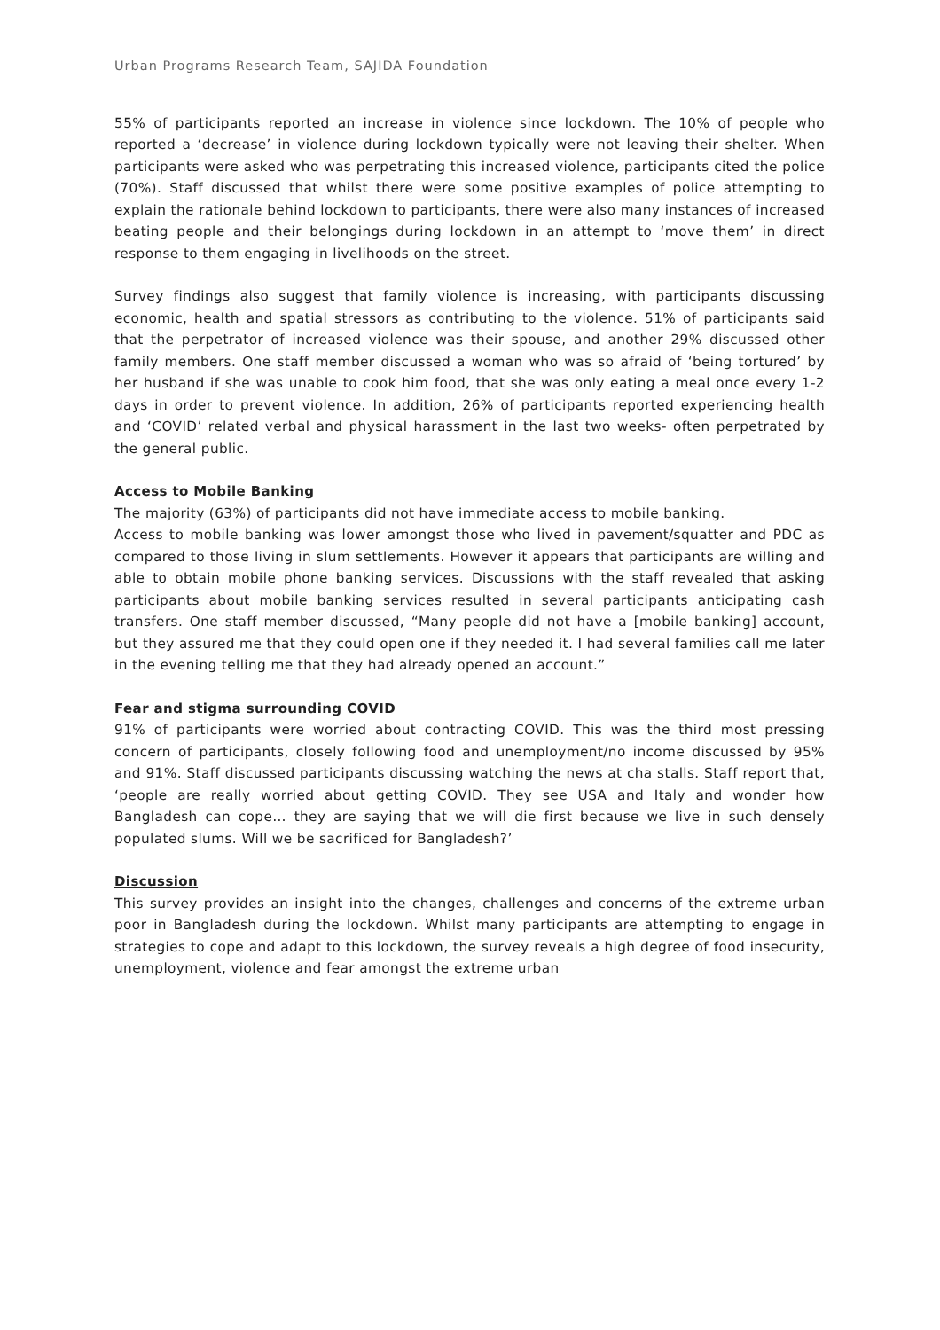Urban Programs Research Team, SAJIDA Foundation
55% of participants reported an increase in violence since lockdown. The 10% of people who reported a ‘decrease’ in violence during lockdown typically were not leaving their shelter. When participants were asked who was perpetrating this increased violence, participants cited the police (70%). Staff discussed that whilst there were some positive examples of police attempting to explain the rationale behind lockdown to participants, there were also many instances of increased beating people and their belongings during lockdown in an attempt to ‘move them’ in direct response to them engaging in livelihoods on the street.
Survey findings also suggest that family violence is increasing, with participants discussing economic, health and spatial stressors as contributing to the violence. 51% of participants said that the perpetrator of increased violence was their spouse, and another 29% discussed other family members. One staff member discussed a woman who was so afraid of ‘being tortured’ by her husband if she was unable to cook him food, that she was only eating a meal once every 1-2 days in order to prevent violence. In addition, 26% of participants reported experiencing health and ‘COVID’ related verbal and physical harassment in the last two weeks- often perpetrated by the general public.
Access to Mobile Banking
The majority (63%) of participants did not have immediate access to mobile banking.
Access to mobile banking was lower amongst those who lived in pavement/squatter and PDC as compared to those living in slum settlements. However it appears that participants are willing and able to obtain mobile phone banking services. Discussions with the staff revealed that asking participants about mobile banking services resulted in several participants anticipating cash transfers. One staff member discussed, “Many people did not have a [mobile banking] account, but they assured me that they could open one if they needed it. I had several families call me later in the evening telling me that they had already opened an account.”
Fear and stigma surrounding COVID
91% of participants were worried about contracting COVID. This was the third most pressing concern of participants, closely following food and unemployment/no income discussed by 95% and 91%. Staff discussed participants discussing watching the news at cha stalls. Staff report that, ‘people are really worried about getting COVID. They see USA and Italy and wonder how Bangladesh can cope… they are saying that we will die first because we live in such densely populated slums. Will we be sacrificed for Bangladesh?’
Discussion
This survey provides an insight into the changes, challenges and concerns of the extreme urban poor in Bangladesh during the lockdown. Whilst many participants are attempting to engage in strategies to cope and adapt to this lockdown, the survey reveals a high degree of food insecurity, unemployment, violence and fear amongst the extreme urban